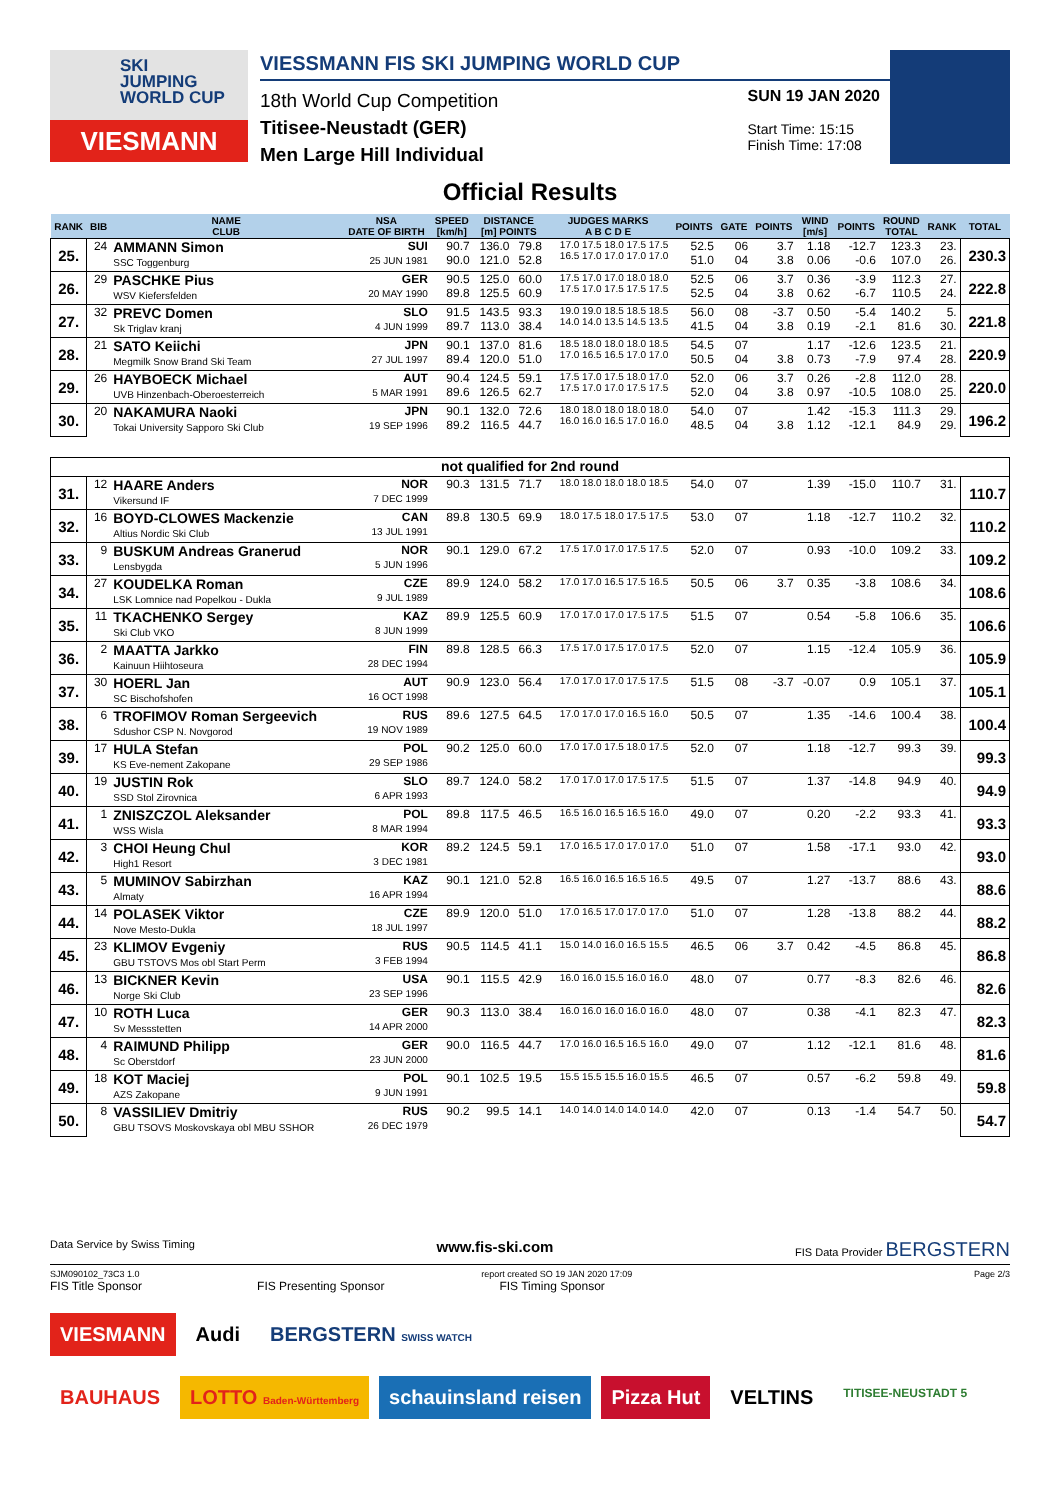SKI
JUMPING
WORLD CUP
VIESMANN
VIESSMANN FIS SKI JUMPING WORLD CUP
18th World Cup Competition
Titisee-Neustadt (GER)
Men Large Hill Individual
SUN 19 JAN 2020
Start Time: 15:15
Finish Time: 17:08
Official Results
| RANK | BIB | NAME CLUB | NSA DATE OF BIRTH | SPEED [km/h] | DISTANCE [m] POINTS | | JUDGES MARKS A B C D E | POINTS | GATE | POINTS | WIND [m/s] | POINTS | ROUND TOTAL | RANK | TOTAL |
| --- | --- | --- | --- | --- | --- | --- | --- | --- | --- | --- | --- | --- | --- | --- | --- |
| 25. | 24 | AMMANN Simon SSC Toggenburg | SUI 25 JUN 1981 | 90.7 90.0 | 136.0 121.0 | 79.8 52.8 | 17.0 17.5 18.0 17.5 17.5 16.5 17.0 17.0 17.0 17.0 | 52.5 51.0 | 06 04 | 3.7 3.8 | 1.18 0.06 | -12.7 -0.6 | 123.3 107.0 | 23. 26. | 230.3 |
| 26. | 29 | PASCHKE Pius WSV Kiefersfelden | GER 20 MAY 1990 | 90.5 89.8 | 125.0 125.5 | 60.0 60.9 | 17.5 17.0 17.0 18.0 18.0 17.5 17.0 17.5 17.5 17.5 | 52.5 52.5 | 06 04 | 3.7 3.8 | 0.36 0.62 | -3.9 -6.7 | 112.3 110.5 | 27. 24. | 222.8 |
| 27. | 32 | PREVC Domen Sk Triglav kranj | SLO 4 JUN 1999 | 91.5 89.7 | 143.5 113.0 | 93.3 38.4 | 19.0 19.0 18.5 18.5 18.5 14.0 14.0 13.5 14.5 13.5 | 56.0 41.5 | 08 04 | -3.7 3.8 | 0.50 0.19 | -5.4 -2.1 | 140.2 81.6 | 5. 30. | 221.8 |
| 28. | 21 | SATO Keiichi Megmilk Snow Brand Ski Team | JPN 27 JUL 1997 | 90.1 89.4 | 137.0 120.0 | 81.6 51.0 | 18.5 18.0 18.0 18.0 18.5 17.0 16.5 16.5 17.0 17.0 | 54.5 50.5 | 07 04 | 3.8 | 1.17 0.73 | -12.6 -7.9 | 123.5 97.4 | 21. 28. | 220.9 |
| 29. | 26 | HAYBOECK Michael UVB Hinzenbach-Oberoesterreich | AUT 5 MAR 1991 | 90.4 89.6 | 124.5 126.5 | 59.1 62.7 | 17.5 17.0 17.5 18.0 17.0 17.5 17.0 17.0 17.5 17.5 | 52.0 52.0 | 06 04 | 3.7 3.8 | 0.26 0.97 | -2.8 -10.5 | 112.0 108.0 | 28. 25. | 220.0 |
| 30. | 20 | NAKAMURA Naoki Tokai University Sapporo Ski Club | JPN 19 SEP 1996 | 90.1 89.2 | 132.0 116.5 | 72.6 44.7 | 18.0 18.0 18.0 18.0 18.0 16.0 16.0 16.5 17.0 16.0 | 54.0 48.5 | 07 04 | 3.8 | 1.42 1.12 | -15.3 -12.1 | 111.3 84.9 | 29. 29. | 196.2 |
| not qualified for 2nd round | | | | | | | | | | | | | | | |
| 31. | 12 | HAARE Anders Vikersund IF | NOR 7 DEC 1999 | 90.3 | 131.5 | 71.7 | 18.0 18.0 18.0 18.0 18.5 | 54.0 | 07 | | 1.39 | -15.0 | 110.7 | 31. | 110.7 |
| 32. | 16 | BOYD-CLOWES Mackenzie Altius Nordic Ski Club | CAN 13 JUL 1991 | 89.8 | 130.5 | 69.9 | 18.0 17.5 18.0 17.5 17.5 | 53.0 | 07 | | 1.18 | -12.7 | 110.2 | 32. | 110.2 |
| 33. | 9 | BUSKUM Andreas Granerud Lensbygda | NOR 5 JUN 1996 | 90.1 | 129.0 | 67.2 | 17.5 17.0 17.0 17.5 17.5 | 52.0 | 07 | | 0.93 | -10.0 | 109.2 | 33. | 109.2 |
| 34. | 27 | KOUDELKA Roman LSK Lomnice nad Popelkou - Dukla | CZE 9 JUL 1989 | 89.9 | 124.0 | 58.2 | 17.0 17.0 16.5 17.5 16.5 | 50.5 | 06 | 3.7 | 0.35 | -3.8 | 108.6 | 34. | 108.6 |
| 35. | 11 | TKACHENKO Sergey Ski Club VKO | KAZ 8 JUN 1999 | 89.9 | 125.5 | 60.9 | 17.0 17.0 17.0 17.5 17.5 | 51.5 | 07 | | 0.54 | -5.8 | 106.6 | 35. | 106.6 |
| 36. | 2 | MAATTA Jarkko Kainuun Hiihtoseura | FIN 28 DEC 1994 | 89.8 | 128.5 | 66.3 | 17.5 17.0 17.5 17.0 17.5 | 52.0 | 07 | | 1.15 | -12.4 | 105.9 | 36. | 105.9 |
| 37. | 30 | HOERL Jan SC Bischofshofen | AUT 16 OCT 1998 | 90.9 | 123.0 | 56.4 | 17.0 17.0 17.0 17.5 17.5 | 51.5 | 08 | -3.7 | -0.07 | 0.9 | 105.1 | 37. | 105.1 |
| 38. | 6 | TROFIMOV Roman Sergeevich Sdushor CSP N. Novgorod | RUS 19 NOV 1989 | 89.6 | 127.5 | 64.5 | 17.0 17.0 17.0 16.5 16.0 | 50.5 | 07 | | 1.35 | -14.6 | 100.4 | 38. | 100.4 |
| 39. | 17 | HULA Stefan KS Eve-nement Zakopane | POL 29 SEP 1986 | 90.2 | 125.0 | 60.0 | 17.0 17.0 17.5 18.0 17.5 | 52.0 | 07 | | 1.18 | -12.7 | 99.3 | 39. | 99.3 |
| 40. | 19 | JUSTIN Rok SSD Stol Zirovnica | SLO 6 APR 1993 | 89.7 | 124.0 | 58.2 | 17.0 17.0 17.0 17.5 17.5 | 51.5 | 07 | | 1.37 | -14.8 | 94.9 | 40. | 94.9 |
| 41. | 1 | ZNISZCZOL Aleksander WSS Wisla | POL 8 MAR 1994 | 89.8 | 117.5 | 46.5 | 16.5 16.0 16.5 16.5 16.0 | 49.0 | 07 | | 0.20 | -2.2 | 93.3 | 41. | 93.3 |
| 42. | 3 | CHOI Heung Chul High1 Resort | KOR 3 DEC 1981 | 89.2 | 124.5 | 59.1 | 17.0 16.5 17.0 17.0 17.0 | 51.0 | 07 | | 1.58 | -17.1 | 93.0 | 42. | 93.0 |
| 43. | 5 | MUMINOV Sabirzhan Almaty | KAZ 16 APR 1994 | 90.1 | 121.0 | 52.8 | 16.5 16.0 16.5 16.5 16.5 | 49.5 | 07 | | 1.27 | -13.7 | 88.6 | 43. | 88.6 |
| 44. | 14 | POLASEK Viktor Nove Mesto-Dukla | CZE 18 JUL 1997 | 89.9 | 120.0 | 51.0 | 17.0 16.5 17.0 17.0 17.0 | 51.0 | 07 | | 1.28 | -13.8 | 88.2 | 44. | 88.2 |
| 45. | 23 | KLIMOV Evgeniy GBU TSTOVS Mos obl Start Perm | RUS 3 FEB 1994 | 90.5 | 114.5 | 41.1 | 15.0 14.0 16.0 16.5 15.5 | 46.5 | 06 | 3.7 | 0.42 | -4.5 | 86.8 | 45. | 86.8 |
| 46. | 13 | BICKNER Kevin Norge Ski Club | USA 23 SEP 1996 | 90.1 | 115.5 | 42.9 | 16.0 16.0 15.5 16.0 16.0 | 48.0 | 07 | | 0.77 | -8.3 | 82.6 | 46. | 82.6 |
| 47. | 10 | ROTH Luca Sv Messstetten | GER 14 APR 2000 | 90.3 | 113.0 | 38.4 | 16.0 16.0 16.0 16.0 16.0 | 48.0 | 07 | | 0.38 | -4.1 | 82.3 | 47. | 82.3 |
| 48. | 4 | RAIMUND Philipp Sc Oberstdorf | GER 23 JUN 2000 | 90.0 | 116.5 | 44.7 | 17.0 16.0 16.5 16.5 16.0 | 49.0 | 07 | | 1.12 | -12.1 | 81.6 | 48. | 81.6 |
| 49. | 18 | KOT Maciej AZS Zakopane | POL 9 JUN 1991 | 90.1 | 102.5 | 19.5 | 15.5 15.5 15.5 16.0 15.5 | 46.5 | 07 | | 0.57 | -6.2 | 59.8 | 49. | 59.8 |
| 50. | 8 | VASSILIEV Dmitriy GBU TSOVS Moskovskaya obl MBU SSHOR | RUS 26 DEC 1979 | 90.2 | 99.5 | 14.1 | 14.0 14.0 14.0 14.0 14.0 | 42.0 | 07 | | 0.13 | -1.4 | 54.7 | 50. | 54.7 |
Data Service by Swiss Timing www.fis-ski.com FIS Data Provider BERGSTERN
SJM090102_73C3 1.0 report created SO 19 JAN 2020 17:09 Page 2/3
FIS Title Sponsor FIS Presenting Sponsor FIS Timing Sponsor
VIESMANN
Audi
BERGSTERN SWISS WATCH
BAUHAUS
LOTTO Baden-Württemberg
schauinsland reisen
Pizza Hut
VELTINS
TITISEE-NEUSTADT 5